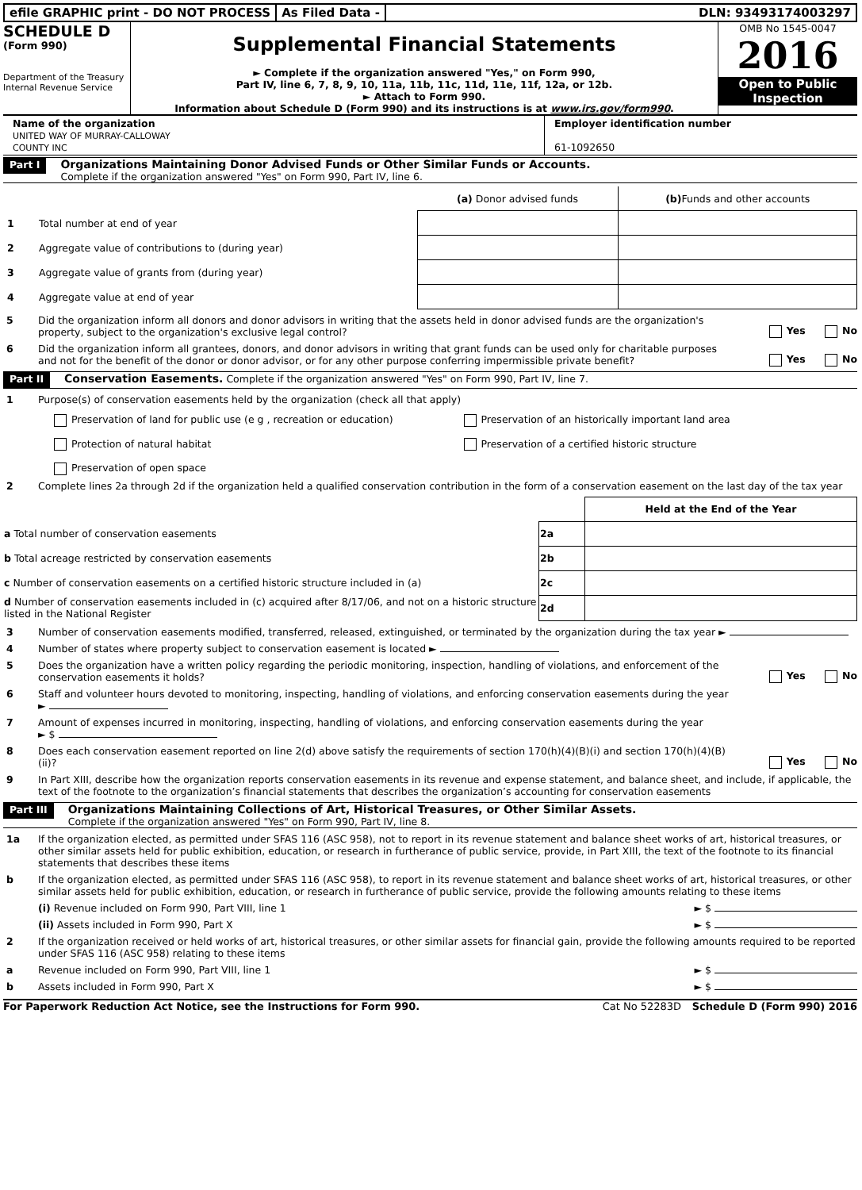efile GRAPHIC print - DO NOT PROCESS
As Filed Data - DLN: 93493174003297
SCHEDULE D
(Form 990)
Department of the Treasury
Internal Revenue Service
Supplemental Financial Statements
► Complete if the organization answered "Yes," on Form 990,
Part IV, line 6, 7, 8, 9, 10, 11a, 11b, 11c, 11d, 11e, 11f, 12a, or 12b.
► Attach to Form 990.
Information about Schedule D (Form 990) and its instructions is at www.irs.gov/form990.
OMB No 1545-0047
2016
Open to Public
Inspection
Name of the organization
UNITED WAY OF MURRAY-CALLOWAY
COUNTY INC
Employer identification number
61-1092650
Part I
Organizations Maintaining Donor Advised Funds or Other Similar Funds or Accounts.
Complete if the organization answered "Yes" on Form 990, Part IV, line 6.
| | (a) Donor advised funds | (b) Funds and other accounts |
| --- | --- | --- |
| 1 Total number at end of year | | |
| 2 Aggregate value of contributions to (during year) | | |
| 3 Aggregate value of grants from (during year) | | |
| 4 Aggregate value at end of year | | |
5 Did the organization inform all donors and donor advisors in writing that the assets held in donor advised funds are the organization's property, subject to the organization's exclusive legal control?
Yes No
6 Did the organization inform all grantees, donors, and donor advisors in writing that grant funds can be used only for charitable purposes and not for the benefit of the donor or donor advisor, or for any other purpose conferring impermissible private benefit?
Yes No
Part II
Conservation Easements. Complete if the organization answered "Yes" on Form 990, Part IV, line 7.
1 Purpose(s) of conservation easements held by the organization (check all that apply)
Preservation of land for public use (e g , recreation or education)
Preservation of an historically important land area
Protection of natural habitat
Preservation of a certified historic structure
Preservation of open space
2 Complete lines 2a through 2d if the organization held a qualified conservation contribution in the form of a conservation easement on the last day of the tax year
| | | Held at the End of the Year |
| a Total number of conservation easements | 2a | |
| b Total acreage restricted by conservation easements | 2b | |
| c Number of conservation easements on a certified historic structure included in (a) | 2c | |
| d Number of conservation easements included in (c) acquired after 8/17/06, and not on a historic structure listed in the National Register | 2d | |
3 Number of conservation easements modified, transferred, released, extinguished, or terminated by the organization during the tax year ►
4 Number of states where property subject to conservation easement is located ►
5 Does the organization have a written policy regarding the periodic monitoring, inspection, handling of violations, and enforcement of the conservation easements it holds?
Yes No
6 Staff and volunteer hours devoted to monitoring, inspecting, handling of violations, and enforcing conservation easements during the year
►
7 Amount of expenses incurred in monitoring, inspecting, handling of violations, and enforcing conservation easements during the year
► $
8 Does each conservation easement reported on line 2(d) above satisfy the requirements of section 170(h)(4)(B)(i) and section 170(h)(4)(B)(ii)?
Yes No
9 In Part XIII, describe how the organization reports conservation easements in its revenue and expense statement, and balance sheet, and include, if applicable, the text of the footnote to the organization’s financial statements that describes the organization’s accounting for conservation easements
Part III
Organizations Maintaining Collections of Art, Historical Treasures, or Other Similar Assets.
Complete if the organization answered "Yes" on Form 990, Part IV, line 8.
1a If the organization elected, as permitted under SFAS 116 (ASC 958), not to report in its revenue statement and balance sheet works of art, historical treasures, or other similar assets held for public exhibition, education, or research in furtherance of public service, provide, in Part XIII, the text of the footnote to its financial statements that describes these items
b If the organization elected, as permitted under SFAS 116 (ASC 958), to report in its revenue statement and balance sheet works of art, historical treasures, or other similar assets held for public exhibition, education, or research in furtherance of public service, provide the following amounts relating to these items
(i) Revenue included on Form 990, Part VIII, line 1
► $
(ii) Assets included in Form 990, Part X
► $
2 If the organization received or held works of art, historical treasures, or other similar assets for financial gain, provide the following amounts required to be reported under SFAS 116 (ASC 958) relating to these items
a Revenue included on Form 990, Part VIII, line 1
► $
b Assets included in Form 990, Part X
► $
For Paperwork Reduction Act Notice, see the Instructions for Form 990. Cat No 52283D Schedule D (Form 990) 2016